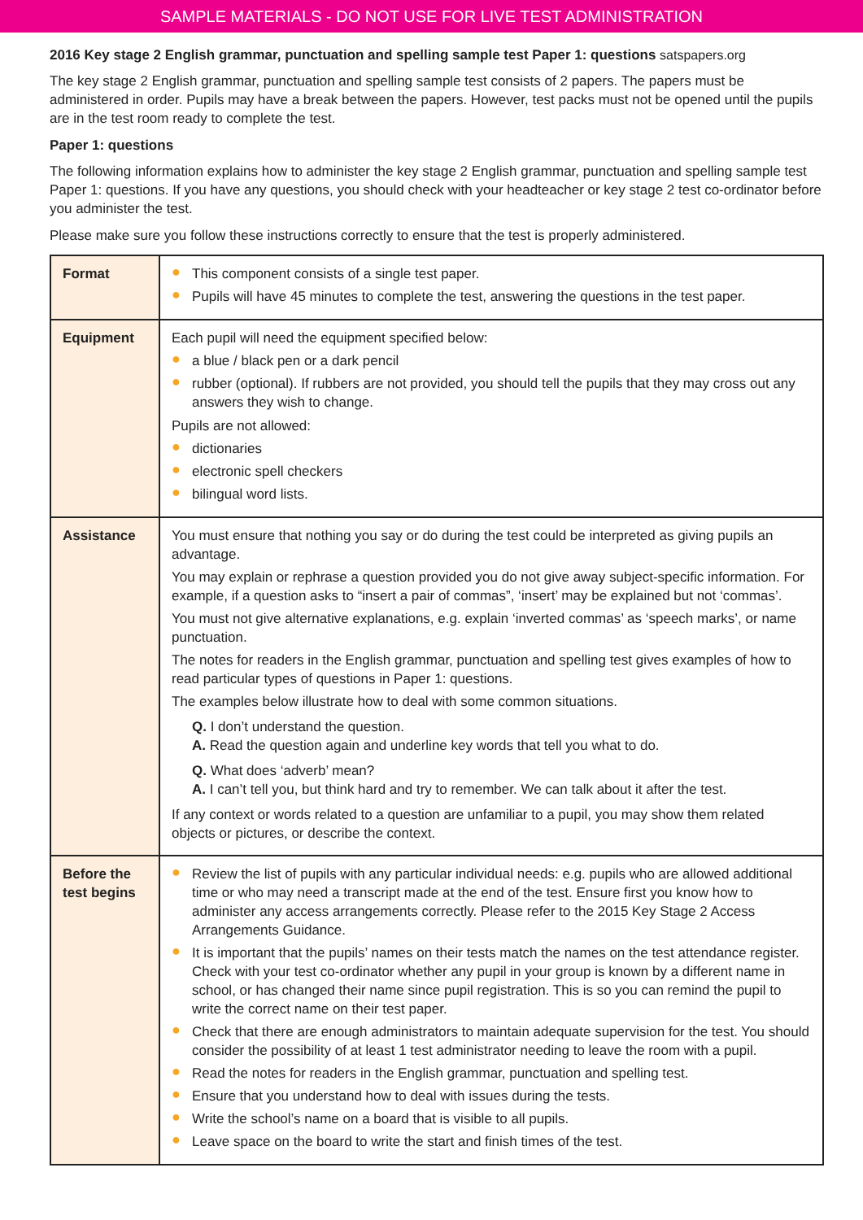SAMPLE MATERIALS - DO NOT USE FOR LIVE TEST ADMINISTRATION
2016 Key stage 2 English grammar, punctuation and spelling sample test Paper 1: questions satspapers.org
The key stage 2 English grammar, punctuation and spelling sample test consists of 2 papers. The papers must be administered in order. Pupils may have a break between the papers. However, test packs must not be opened until the pupils are in the test room ready to complete the test.
Paper 1: questions
The following information explains how to administer the key stage 2 English grammar, punctuation and spelling sample test Paper 1: questions. If you have any questions, you should check with your headteacher or key stage 2 test co-ordinator before you administer the test.
Please make sure you follow these instructions correctly to ensure that the test is properly administered.
| Format | ● This component consists of a single test paper. ● Pupils will have 45 minutes to complete the test, answering the questions in the test paper. |
| Equipment | Each pupil will need the equipment specified below: ● a blue / black pen or a dark pencil ● rubber (optional). If rubbers are not provided, you should tell the pupils that they may cross out any answers they wish to change. Pupils are not allowed: ● dictionaries ● electronic spell checkers ● bilingual word lists. |
| Assistance | You must ensure that nothing you say or do during the test could be interpreted as giving pupils an advantage. You may explain or rephrase a question provided you do not give away subject-specific information. For example, if a question asks to “insert a pair of commas”, ‘insert’ may be explained but not ‘commas’. You must not give alternative explanations, e.g. explain ‘inverted commas’ as ‘speech marks’, or name punctuation. The notes for readers in the English grammar, punctuation and spelling test gives examples of how to read particular types of questions in Paper 1: questions. The examples below illustrate how to deal with some common situations. Q. I don’t understand the question. A. Read the question again and underline key words that tell you what to do. Q. What does ‘adverb’ mean? A. I can’t tell you, but think hard and try to remember. We can talk about it after the test. If any context or words related to a question are unfamiliar to a pupil, you may show them related objects or pictures, or describe the context. |
| Before the test begins | ● Review the list of pupils with any particular individual needs: e.g. pupils who are allowed additional time or who may need a transcript made at the end of the test. Ensure first you know how to administer any access arrangements correctly. Please refer to the 2015 Key Stage 2 Access Arrangements Guidance. ● It is important that the pupils’ names on their tests match the names on the test attendance register. Check with your test co-ordinator whether any pupil in your group is known by a different name in school, or has changed their name since pupil registration. This is so you can remind the pupil to write the correct name on their test paper. ● Check that there are enough administrators to maintain adequate supervision for the test. You should consider the possibility of at least 1 test administrator needing to leave the room with a pupil. ● Read the notes for readers in the English grammar, punctuation and spelling test. ● Ensure that you understand how to deal with issues during the tests. ● Write the school’s name on a board that is visible to all pupils. ● Leave space on the board to write the start and finish times of the test. |